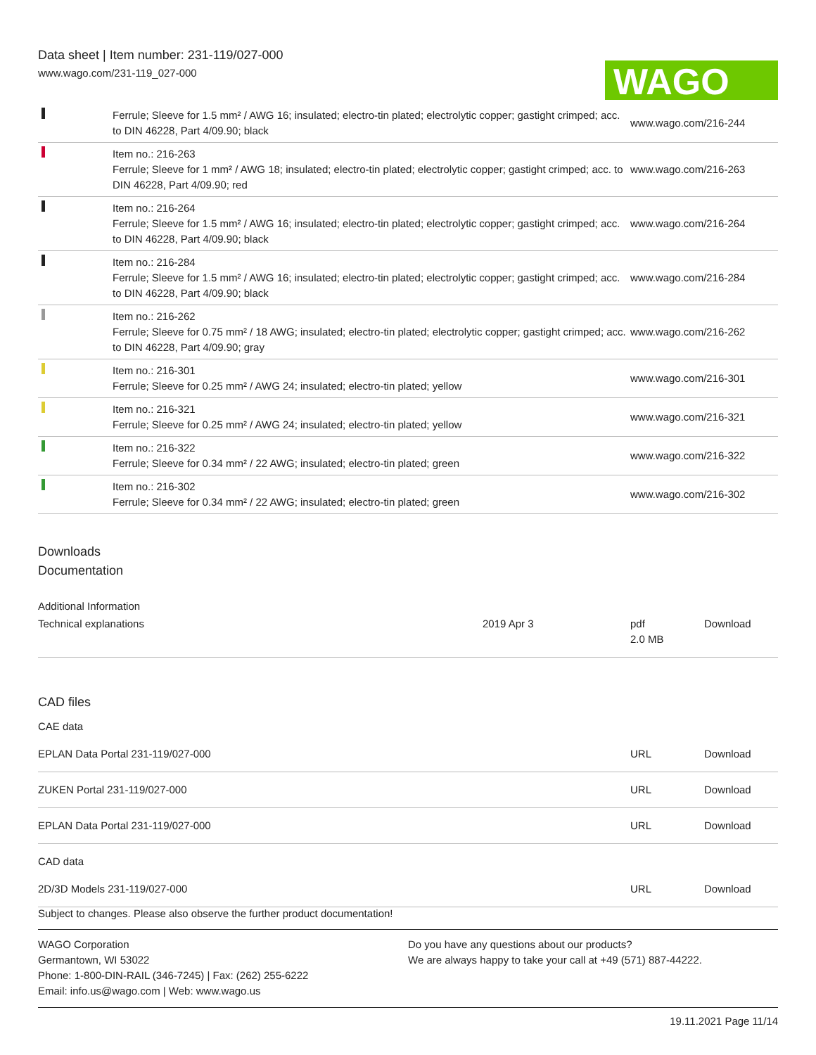Data sheet | Item number: 231-119/027-000
www.wago.com/231-119_027-000
WAGO
| | Ferrule; Sleeve for 1.5 mm² / AWG 16; insulated; electro-tin plated; electrolytic copper; gastight crimped; acc. to DIN 46228, Part 4/09.90; black | www.wago.com/216-244 |
| | Item no.: 216-263 Ferrule; Sleeve for 1 mm² / AWG 18; insulated; electro-tin plated; electrolytic copper; gastight crimped; acc. to DIN 46228, Part 4/09.90; red | www.wago.com/216-263 |
| | Item no.: 216-264 Ferrule; Sleeve for 1.5 mm² / AWG 16; insulated; electro-tin plated; electrolytic copper; gastight crimped; acc. to DIN 46228, Part 4/09.90; black | www.wago.com/216-264 |
| | Item no.: 216-284 Ferrule; Sleeve for 1.5 mm² / AWG 16; insulated; electro-tin plated; electrolytic copper; gastight crimped; acc. to DIN 46228, Part 4/09.90; black | www.wago.com/216-284 |
| | Item no.: 216-262 Ferrule; Sleeve for 0.75 mm² / 18 AWG; insulated; electro-tin plated; electrolytic copper; gastight crimped; acc. to DIN 46228, Part 4/09.90; gray | www.wago.com/216-262 |
| | Item no.: 216-301 Ferrule; Sleeve for 0.25 mm² / AWG 24; insulated; electro-tin plated; yellow | www.wago.com/216-301 |
| | Item no.: 216-321 Ferrule; Sleeve for 0.25 mm² / AWG 24; insulated; electro-tin plated; yellow | www.wago.com/216-321 |
| | Item no.: 216-322 Ferrule; Sleeve for 0.34 mm² / 22 AWG; insulated; electro-tin plated; green | www.wago.com/216-322 |
| | Item no.: 216-302 Ferrule; Sleeve for 0.34 mm² / 22 AWG; insulated; electro-tin plated; green | www.wago.com/216-302 |
Downloads
Documentation
Additional Information
| Technical explanations | 2019 Apr 3 | pdf 2.0 MB | Download |
CAD files
CAE data
| EPLAN Data Portal 231-119/027-000 | URL | Download |
| ZUKEN Portal 231-119/027-000 | URL | Download |
| EPLAN Data Portal 231-119/027-000 | URL | Download |
CAD data
| 2D/3D Models 231-119/027-000 | URL | Download |
Subject to changes. Please also observe the further product documentation!
WAGO Corporation
Germantown, WI 53022
Phone: 1-800-DIN-RAIL (346-7245) | Fax: (262) 255-6222
Email: info.us@wago.com | Web: www.wago.us
Do you have any questions about our products?
We are always happy to take your call at +49 (571) 887-44222.
19.11.2021 Page 11/14